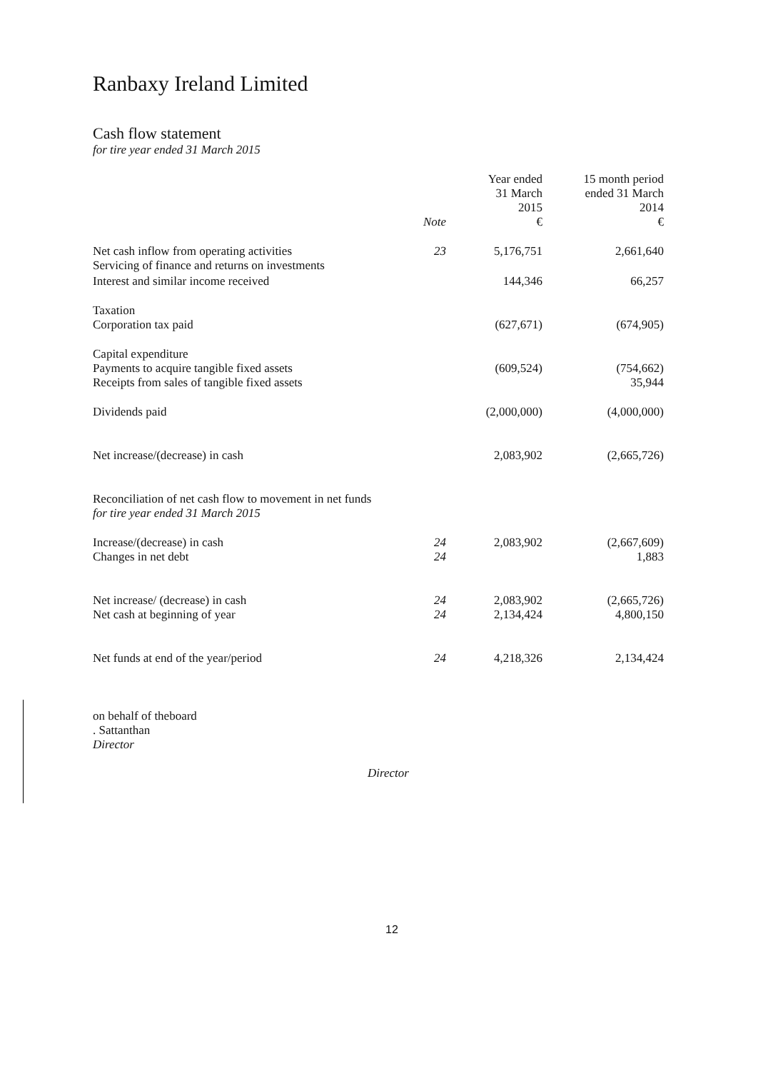Ranbaxy Ireland Limited
Cash flow statement
for tire year ended 31 March 2015
| | Note | Year ended 31 March 2015 € | 15 month period ended 31 March 2014 € |
| --- | --- | --- | --- |
| Net cash inflow from operating activities Servicing of finance and returns on investments | 23 | 5,176,751 | 2,661,640 |
| Interest and similar income received | | 144,346 | 66,257 |
| Taxation Corporation tax paid | | (627,671) | (674,905) |
| Capital expenditure Payments to acquire tangible fixed assets Receipts from sales of tangible fixed assets | | (609,524) | (754,662) 35,944 |
| Dividends paid | | (2,000,000) | (4,000,000) |
| Net increase/(decrease) in cash | | 2,083,902 | (2,665,726) |
| Reconciliation of net cash flow to movement in net funds for tire year ended 31 March 2015 | | | |
| Increase/(decrease) in cash Changes in net debt | 24 24 | 2,083,902 | (2,667,609) 1,883 |
| Net increase/ (decrease) in cash Net cash at beginning of year | 24 24 | 2,083,902 2,134,424 | (2,665,726) 4,800,150 |
| Net funds at end of the year/period | 24 | 4,218,326 | 2,134,424 |
on behalf of theboard
. Sattanthan
Director
Director
12